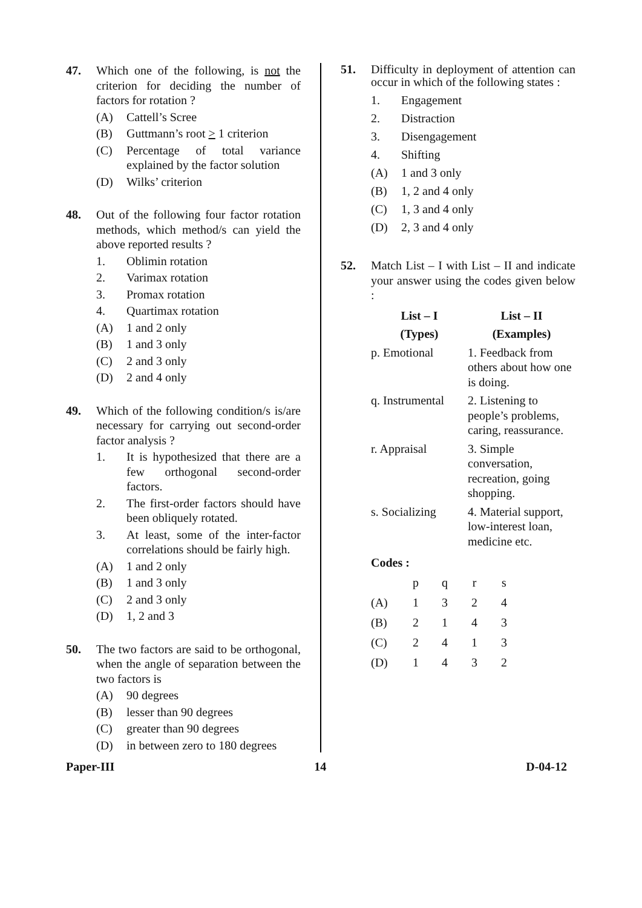47. Which one of the following, is not the criterion for deciding the number of factors for rotation ?
(A) Cattell’s Scree
(B) Guttmann’s root > 1 criterion
(C) Percentage of total variance explained by the factor solution
(D) Wilks’ criterion
48. Out of the following four factor rotation methods, which method/s can yield the above reported results ?
1. Oblimin rotation
2. Varimax rotation
3. Promax rotation
4. Quartimax rotation
(A) 1 and 2 only
(B) 1 and 3 only
(C) 2 and 3 only
(D) 2 and 4 only
49. Which of the following condition/s is/are necessary for carrying out second-order factor analysis ?
1. It is hypothesized that there are a few orthogonal second-order factors.
2. The first-order factors should have been obliquely rotated.
3. At least, some of the inter-factor correlations should be fairly high.
(A) 1 and 2 only
(B) 1 and 3 only
(C) 2 and 3 only
(D) 1, 2 and 3
50. The two factors are said to be orthogonal, when the angle of separation between the two factors is
(A) 90 degrees
(B) lesser than 90 degrees
(C) greater than 90 degrees
(D) in between zero to 180 degrees
51. Difficulty in deployment of attention can occur in which of the following states :
1. Engagement
2. Distraction
3. Disengagement
4. Shifting
(A) 1 and 3 only
(B) 1, 2 and 4 only
(C) 1, 3 and 4 only
(D) 2, 3 and 4 only
52. Match List – I with List – II and indicate your answer using the codes given below :
| List – I | List – II |
| --- | --- |
| (Types) | (Examples) |
| p. Emotional | 1. Feedback from others about how one is doing. |
| q. Instrumental | 2. Listening to people’s problems, caring, reassurance. |
| r. Appraisal | 3. Simple conversation, recreation, going shopping. |
| s. Socializing | 4. Material support, low-interest loan, medicine etc. |
Codes :
| | p | q | r | s |
| (A) | 1 | 3 | 2 | 4 |
| (B) | 2 | 1 | 4 | 3 |
| (C) | 2 | 4 | 1 | 3 |
| (D) | 1 | 4 | 3 | 2 |
Paper-III 14 D-04-12